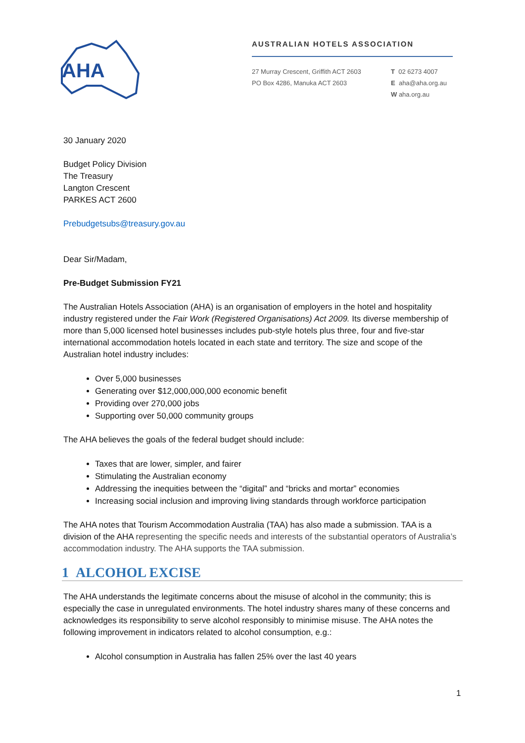AHA
AUSTRALIAN HOTELS ASSOCIATION
27 Murray Crescent, Griffith ACT 2603
PO Box 4286, Manuka ACT 2603
T 02 6273 4007
E aha@aha.org.au
W aha.org.au
30 January 2020
Budget Policy Division
The Treasury
Langton Crescent
PARKES ACT 2600
Prebudgetsubs@treasury.gov.au
Dear Sir/Madam,
Pre-Budget Submission FY21
The Australian Hotels Association (AHA) is an organisation of employers in the hotel and hospitality industry registered under the Fair Work (Registered Organisations) Act 2009. Its diverse membership of more than 5,000 licensed hotel businesses includes pub-style hotels plus three, four and five-star international accommodation hotels located in each state and territory. The size and scope of the Australian hotel industry includes:
Over 5,000 businesses
Generating over $12,000,000,000 economic benefit
Providing over 270,000 jobs
Supporting over 50,000 community groups
The AHA believes the goals of the federal budget should include:
Taxes that are lower, simpler, and fairer
Stimulating the Australian economy
Addressing the inequities between the “digital” and “bricks and mortar” economies
Increasing social inclusion and improving living standards through workforce participation
The AHA notes that Tourism Accommodation Australia (TAA) has also made a submission. TAA is a division of the AHA representing the specific needs and interests of the substantial operators of Australia’s accommodation industry. The AHA supports the TAA submission.
1 ALCOHOL EXCISE
The AHA understands the legitimate concerns about the misuse of alcohol in the community; this is especially the case in unregulated environments. The hotel industry shares many of these concerns and acknowledges its responsibility to serve alcohol responsibly to minimise misuse. The AHA notes the following improvement in indicators related to alcohol consumption, e.g.:
Alcohol consumption in Australia has fallen 25% over the last 40 years
1